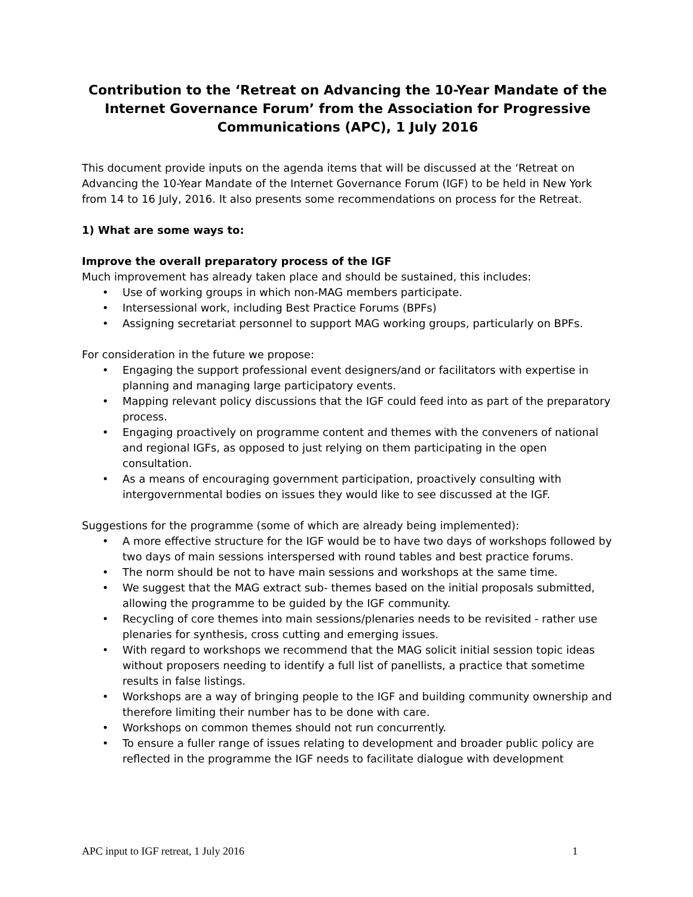Contribution to the ‘Retreat on Advancing the 10-Year Mandate of the Internet Governance Forum’ from the Association for Progressive Communications (APC), 1 July 2016
This document provide inputs on the agenda items that will be discussed at the ‘Retreat on Advancing the 10-Year Mandate of the Internet Governance Forum (IGF) to be held in New York from 14 to 16 July, 2016. It also presents some recommendations on process for the Retreat.
1) What are some ways to:
Improve the overall preparatory process of the IGF
Much improvement has already taken place and should be sustained, this includes:
• Use of working groups in which non-MAG members participate.
• Intersessional work, including Best Practice Forums (BPFs)
• Assigning secretariat personnel to support MAG working groups, particularly on BPFs.
For consideration in the future we propose:
• Engaging the support professional event designers/and or facilitators with expertise in planning and managing large participatory events.
• Mapping relevant policy discussions that the IGF could feed into as part of the preparatory process.
• Engaging proactively on programme content and themes with the conveners of national and regional IGFs, as opposed to just relying on them participating in the open consultation.
• As a means of encouraging government participation, proactively consulting with intergovernmental bodies on issues they would like to see discussed at the IGF.
Suggestions for the programme (some of which are already being implemented):
• A more effective structure for the IGF would be to have two days of workshops followed by two days of main sessions interspersed with round tables and best practice forums.
• The norm should be not to have main sessions and workshops at the same time.
• We suggest that the MAG extract sub- themes based on the initial proposals submitted, allowing the programme to be guided by the IGF community.
• Recycling of core themes into main sessions/plenaries needs to be revisited - rather use plenaries for synthesis, cross cutting and emerging issues.
• With regard to workshops we recommend that the MAG solicit initial session topic ideas without proposers needing to identify a full list of panellists, a practice that sometime results in false listings.
• Workshops are a way of bringing people to the IGF and building community ownership and therefore limiting their number has to be done with care.
• Workshops on common themes should not run concurrently.
• To ensure a fuller range of issues relating to development and broader public policy are reflected in the programme the IGF needs to facilitate dialogue with development
APC input to IGF retreat, 1 July 2016 1